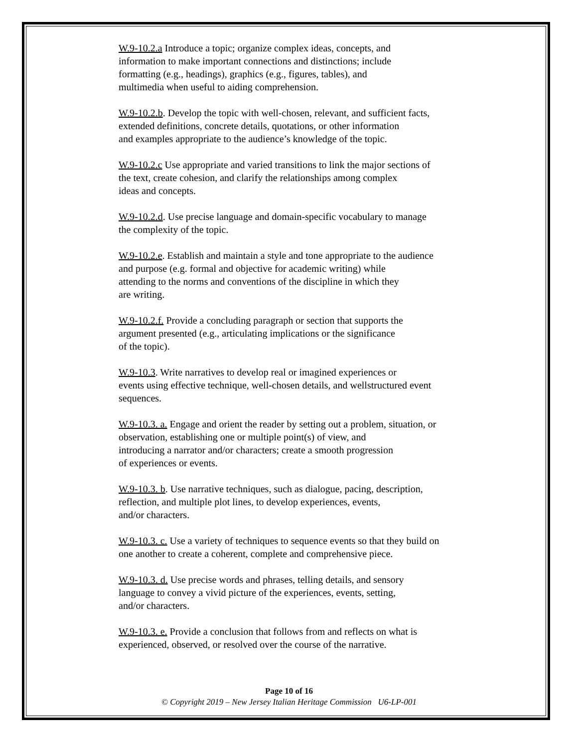W.9-10.2.a Introduce a topic; organize complex ideas, concepts, and
information to make important connections and distinctions; include
formatting (e.g., headings), graphics (e.g., figures, tables), and
multimedia when useful to aiding comprehension.
W.9-10.2.b. Develop the topic with well-chosen, relevant, and sufficient facts,
extended definitions, concrete details, quotations, or other information
and examples appropriate to the audience’s knowledge of the topic.
W.9-10.2.c Use appropriate and varied transitions to link the major sections of
the text, create cohesion, and clarify the relationships among complex
ideas and concepts.
W.9-10.2.d. Use precise language and domain-specific vocabulary to manage
the complexity of the topic.
W.9-10.2.e. Establish and maintain a style and tone appropriate to the audience
and purpose (e.g. formal and objective for academic writing) while
attending to the norms and conventions of the discipline in which they
are writing.
W.9-10.2.f. Provide a concluding paragraph or section that supports the
argument presented (e.g., articulating implications or the significance
of the topic).
W.9-10.3. Write narratives to develop real or imagined experiences or
events using effective technique, well-chosen details, and wellstructured event
sequences.
W.9-10.3. a. Engage and orient the reader by setting out a problem, situation, or
observation, establishing one or multiple point(s) of view, and
introducing a narrator and/or characters; create a smooth progression
of experiences or events.
W.9-10.3. b. Use narrative techniques, such as dialogue, pacing, description,
reflection, and multiple plot lines, to develop experiences, events,
and/or characters.
W.9-10.3. c. Use a variety of techniques to sequence events so that they build on
one another to create a coherent, complete and comprehensive piece.
W.9-10.3. d. Use precise words and phrases, telling details, and sensory
language to convey a vivid picture of the experiences, events, setting,
and/or characters.
W.9-10.3. e. Provide a conclusion that follows from and reflects on what is
experienced, observed, or resolved over the course of the narrative.
Page 10 of 16
© Copyright 2019 – New Jersey Italian Heritage Commission U6-LP-001